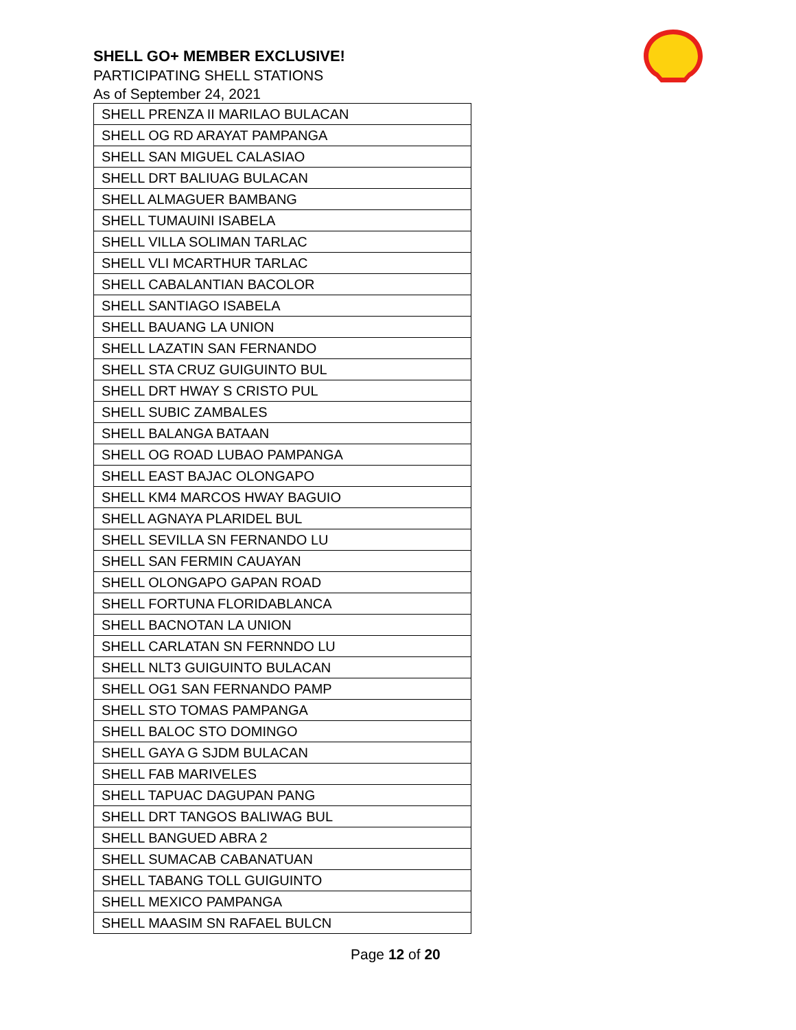SHELL GO+ MEMBER EXCLUSIVE!
PARTICIPATING SHELL STATIONS
As of September 24, 2021
| SHELL PRENZA II MARILAO BULACAN |
| SHELL OG RD ARAYAT PAMPANGA |
| SHELL SAN MIGUEL CALASIAO |
| SHELL DRT BALIUAG BULACAN |
| SHELL ALMAGUER BAMBANG |
| SHELL TUMAUINI ISABELA |
| SHELL VILLA SOLIMAN TARLAC |
| SHELL VLI MCARTHUR TARLAC |
| SHELL CABALANTIAN BACOLOR |
| SHELL SANTIAGO ISABELA |
| SHELL BAUANG LA UNION |
| SHELL LAZATIN SAN FERNANDO |
| SHELL STA CRUZ GUIGUINTO BUL |
| SHELL DRT HWAY S CRISTO PUL |
| SHELL SUBIC ZAMBALES |
| SHELL BALANGA BATAAN |
| SHELL OG ROAD LUBAO PAMPANGA |
| SHELL EAST BAJAC OLONGAPO |
| SHELL KM4 MARCOS HWAY BAGUIO |
| SHELL AGNAYA PLARIDEL BUL |
| SHELL SEVILLA SN FERNANDO LU |
| SHELL SAN FERMIN CAUAYAN |
| SHELL OLONGAPO GAPAN ROAD |
| SHELL FORTUNA FLORIDABLANCA |
| SHELL BACNOTAN LA UNION |
| SHELL CARLATAN SN FERNNDO LU |
| SHELL NLT3 GUIGUINTO BULACAN |
| SHELL OG1 SAN FERNANDO PAMP |
| SHELL STO TOMAS PAMPANGA |
| SHELL BALOC STO DOMINGO |
| SHELL GAYA G SJDM BULACAN |
| SHELL FAB MARIVELES |
| SHELL TAPUAC DAGUPAN PANG |
| SHELL DRT TANGOS BALIWAG BUL |
| SHELL BANGUED ABRA 2 |
| SHELL SUMACAB CABANATUAN |
| SHELL TABANG TOLL GUIGUINTO |
| SHELL MEXICO PAMPANGA |
| SHELL MAASIM SN RAFAEL BULCN |
Page 12 of 20